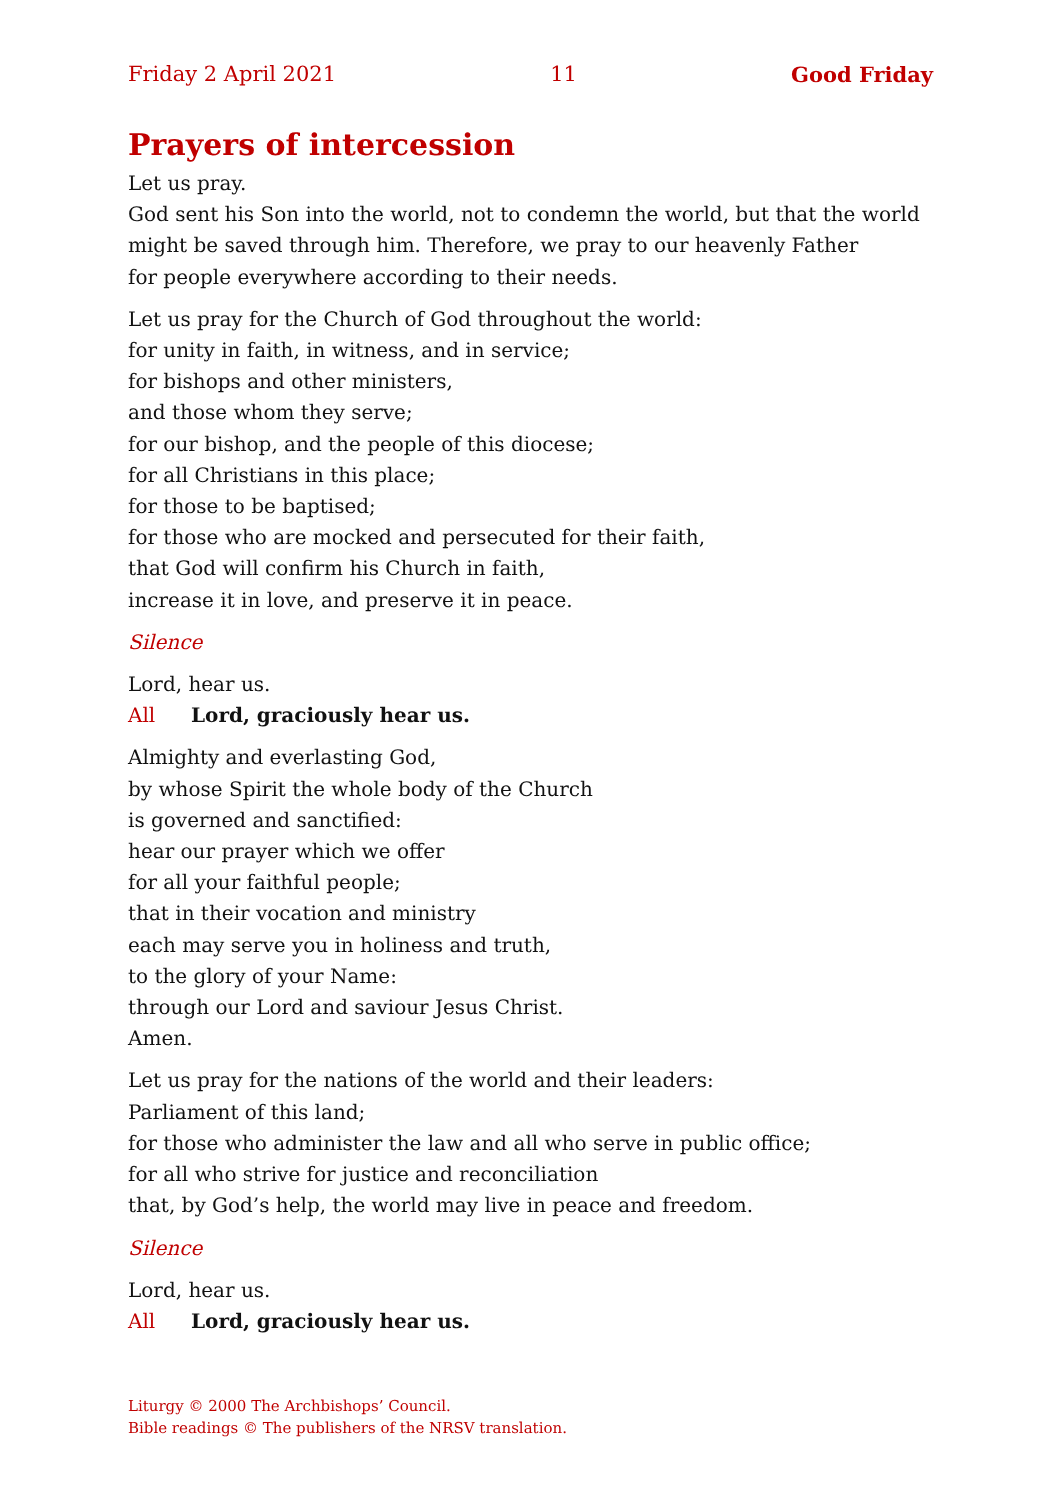Friday 2 April 2021 11 Good Friday
Prayers of intercession
Let us pray.
God sent his Son into the world, not to condemn the world, but that the world might be saved through him. Therefore, we pray to our heavenly Father
for people everywhere according to their needs.
Let us pray for the Church of God throughout the world:
for unity in faith, in witness, and in service;
for bishops and other ministers,
and those whom they serve;
for our bishop, and the people of this diocese;
for all Christians in this place;
for those to be baptised;
for those who are mocked and persecuted for their faith,
that God will confirm his Church in faith,
increase it in love, and preserve it in peace.
Silence
Lord, hear us.
All Lord, graciously hear us.
Almighty and everlasting God,
by whose Spirit the whole body of the Church
is governed and sanctified:
hear our prayer which we offer
for all your faithful people;
that in their vocation and ministry
each may serve you in holiness and truth,
to the glory of your Name:
through our Lord and saviour Jesus Christ.
Amen.
Let us pray for the nations of the world and their leaders:
Parliament of this land;
for those who administer the law and all who serve in public office;
for all who strive for justice and reconciliation
that, by God’s help, the world may live in peace and freedom.
Silence
Lord, hear us.
All Lord, graciously hear us.
Liturgy © 2000 The Archbishops’ Council.
Bible readings © The publishers of the NRSV translation.